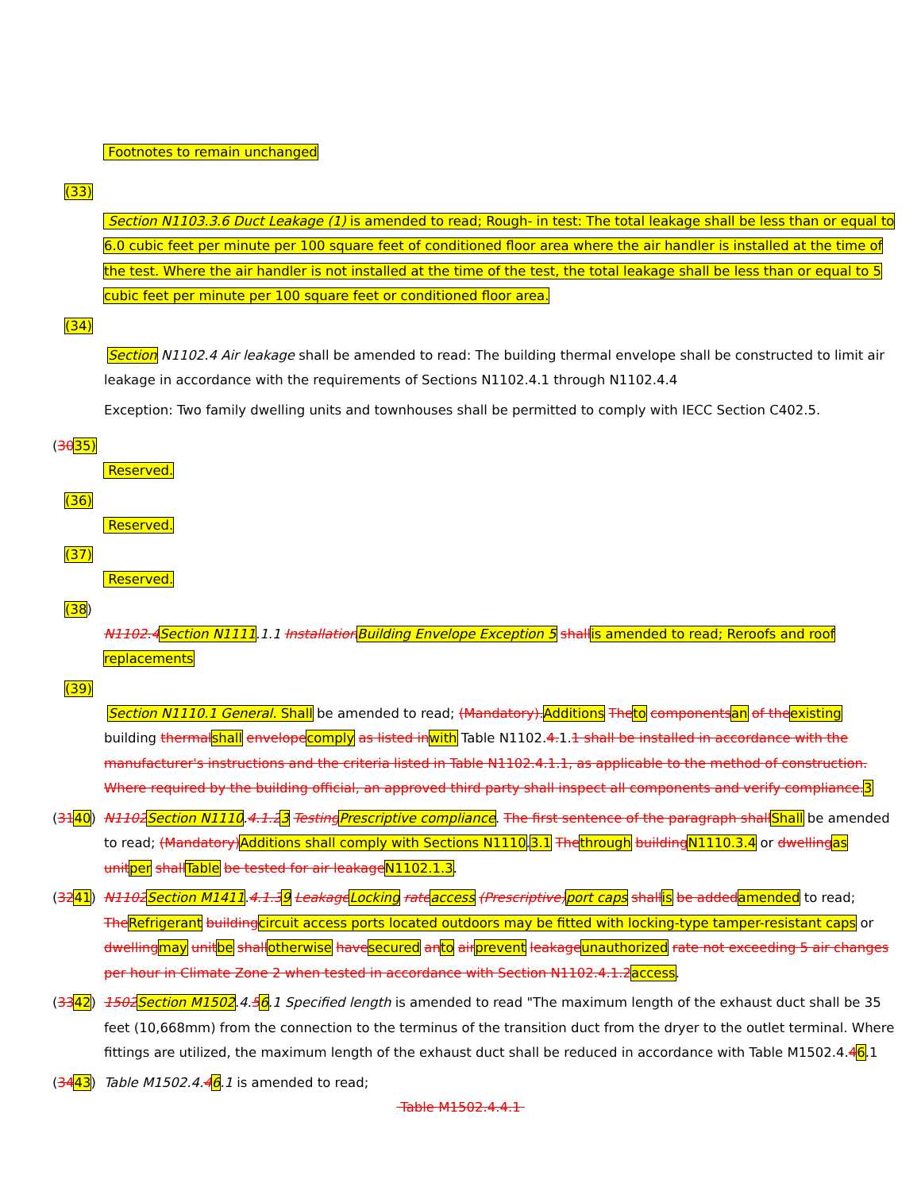Footnotes to remain unchanged
(33)
Section N1103.3.6 Duct Leakage (1) is amended to read; Rough- in test: The total leakage shall be less than or equal to 6.0 cubic feet per minute per 100 square feet of conditioned floor area where the air handler is installed at the time of the test. Where the air handler is not installed at the time of the test, the total leakage shall be less than or equal to 5 cubic feet per minute per 100 square feet or conditioned floor area.
(34)
Section N1102.4 Air leakage shall be amended to read: The building thermal envelope shall be constructed to limit air leakage in accordance with the requirements of Sections N1102.4.1 through N1102.4.4
Exception: Two family dwelling units and townhouses shall be permitted to comply with IECC Section C402.5.
(3035)
Reserved.
(36)
Reserved.
(37)
Reserved.
(38)
N1102.4 Section N1111.1.1 Installation Building Envelope Exception 5 shall is amended to read; Reroofs and roof replacements
(39)
Section N1110.1 General. Shall be amended to read; (Mandatory). Additions The to components an of the existing building thermal shall envelope comply as listed in with Table N1102.4. 1.1 shall be installed in accordance with the manufacturer's instructions and the criteria listed in Table N1102.4.1.1, as applicable to the method of construction. Where required by the building official, an approved third party shall inspect all components and verify compliance. 3
(3140) N1102 Section N1110.4.1.23 Testing Prescriptive compliance. The first sentence of the paragraph shall Shall be amended to read; (Mandatory) Additions shall comply with Sections N1110.3.1 The through building N1110.3.4 or dwelling as unit per shall Table be tested for air leakage N1102.1.3.
(3241) N1102 Section M1411.4.1.39 Leakage Locking rate access (Prescriptive) port caps shall is be added amended to read; The Refrigerant building circuit access ports located outdoors may be fitted with locking-type tamper-resistant caps or dwelling may unit be shall otherwise have secured an to air prevent leakage unauthorized rate not exceeding 5 air changes per hour in Climate Zone 2 when tested in accordance with Section N1102.4.1.2 access.
(3342) 1502 Section M1502.4.56.1 Specified length is amended to read "The maximum length of the exhaust duct shall be 35 feet (10,668mm) from the connection to the terminus of the transition duct from the dryer to the outlet terminal. Where fittings are utilized, the maximum length of the exhaust duct shall be reduced in accordance with Table M1502.4.46.1
(3443) Table M1502.4.46.1 is amended to read;
Table M1502.4.4.1